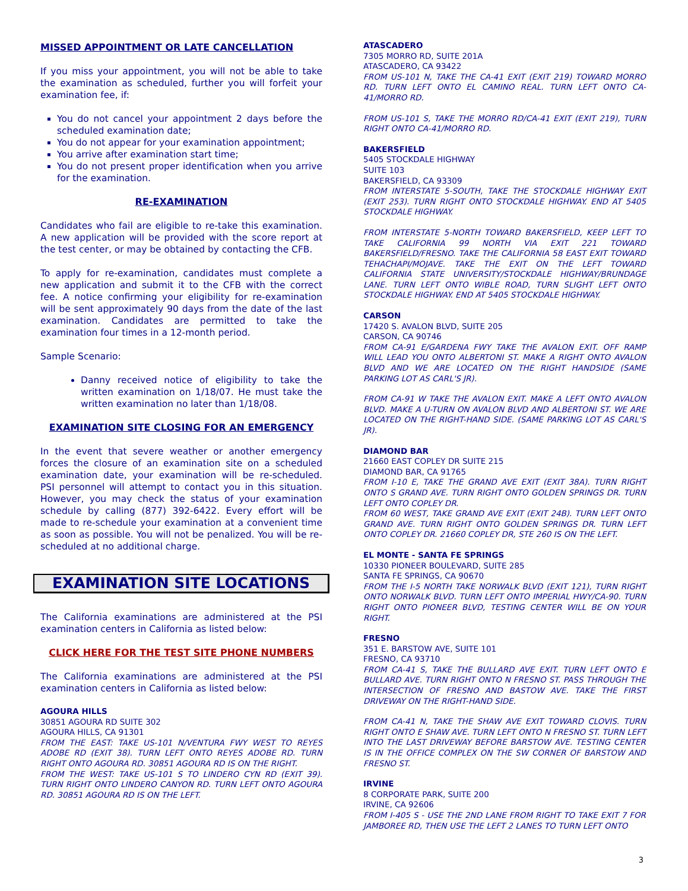MISSED APPOINTMENT OR LATE CANCELLATION
If you miss your appointment, you will not be able to take the examination as scheduled, further you will forfeit your examination fee, if:
You do not cancel your appointment 2 days before the scheduled examination date;
You do not appear for your examination appointment;
You arrive after examination start time;
You do not present proper identification when you arrive for the examination.
RE-EXAMINATION
Candidates who fail are eligible to re-take this examination. A new application will be provided with the score report at the test center, or may be obtained by contacting the CFB.
To apply for re-examination, candidates must complete a new application and submit it to the CFB with the correct fee. A notice confirming your eligibility for re-examination will be sent approximately 90 days from the date of the last examination. Candidates are permitted to take the examination four times in a 12-month period.
Sample Scenario:
Danny received notice of eligibility to take the written examination on 1/18/07. He must take the written examination no later than 1/18/08.
EXAMINATION SITE CLOSING FOR AN EMERGENCY
In the event that severe weather or another emergency forces the closure of an examination site on a scheduled examination date, your examination will be re-scheduled. PSI personnel will attempt to contact you in this situation. However, you may check the status of your examination schedule by calling (877) 392-6422. Every effort will be made to re-schedule your examination at a convenient time as soon as possible. You will not be penalized. You will be re-scheduled at no additional charge.
EXAMINATION SITE LOCATIONS
The California examinations are administered at the PSI examination centers in California as listed below:
CLICK HERE FOR THE TEST SITE PHONE NUMBERS
The California examinations are administered at the PSI examination centers in California as listed below:
AGOURA HILLS
30851 AGOURA RD SUITE 302
AGOURA HILLS, CA 91301
FROM THE EAST: TAKE US-101 N/VENTURA FWY WEST TO REYES ADOBE RD (EXIT 38). TURN LEFT ONTO REYES ADOBE RD. TURN RIGHT ONTO AGOURA RD. 30851 AGOURA RD IS ON THE RIGHT.
FROM THE WEST: TAKE US-101 S TO LINDERO CYN RD (EXIT 39). TURN RIGHT ONTO LINDERO CANYON RD. TURN LEFT ONTO AGOURA RD. 30851 AGOURA RD IS ON THE LEFT.
ATASCADERO
7305 MORRO RD, SUITE 201A
ATASCADERO, CA 93422
FROM US-101 N, TAKE THE CA-41 EXIT (EXIT 219) TOWARD MORRO RD. TURN LEFT ONTO EL CAMINO REAL. TURN LEFT ONTO CA-41/MORRO RD.
FROM US-101 S, TAKE THE MORRO RD/CA-41 EXIT (EXIT 219), TURN RIGHT ONTO CA-41/MORRO RD.
BAKERSFIELD
5405 STOCKDALE HIGHWAY
SUITE 103
BAKERSFIELD, CA 93309
FROM INTERSTATE 5-SOUTH, TAKE THE STOCKDALE HIGHWAY EXIT (EXIT 253). TURN RIGHT ONTO STOCKDALE HIGHWAY. END AT 5405 STOCKDALE HIGHWAY.
FROM INTERSTATE 5-NORTH TOWARD BAKERSFIELD, KEEP LEFT TO TAKE CALIFORNIA 99 NORTH VIA EXIT 221 TOWARD BAKERSFIELD/FRESNO. TAKE THE CALIFORNIA 58 EAST EXIT TOWARD TEHACHAPI/MOJAVE. TAKE THE EXIT ON THE LEFT TOWARD CALIFORNIA STATE UNIVERSITY/STOCKDALE HIGHWAY/BRUNDAGE LANE. TURN LEFT ONTO WIBLE ROAD, TURN SLIGHT LEFT ONTO STOCKDALE HIGHWAY. END AT 5405 STOCKDALE HIGHWAY.
CARSON
17420 S. AVALON BLVD, SUITE 205
CARSON, CA 90746
FROM CA-91 E/GARDENA FWY TAKE THE AVALON EXIT. OFF RAMP WILL LEAD YOU ONTO ALBERTONI ST. MAKE A RIGHT ONTO AVALON BLVD AND WE ARE LOCATED ON THE RIGHT HANDSIDE (SAME PARKING LOT AS CARL'S JR).
FROM CA-91 W TAKE THE AVALON EXIT. MAKE A LEFT ONTO AVALON BLVD. MAKE A U-TURN ON AVALON BLVD AND ALBERTONI ST. WE ARE LOCATED ON THE RIGHT-HAND SIDE. (SAME PARKING LOT AS CARL'S JR).
DIAMOND BAR
21660 EAST COPLEY DR SUITE 215
DIAMOND BAR, CA 91765
FROM I-10 E, TAKE THE GRAND AVE EXIT (EXIT 38A). TURN RIGHT ONTO S GRAND AVE. TURN RIGHT ONTO GOLDEN SPRINGS DR. TURN LEFT ONTO COPLEY DR.
FROM 60 WEST, TAKE GRAND AVE EXIT (EXIT 24B). TURN LEFT ONTO GRAND AVE. TURN RIGHT ONTO GOLDEN SPRINGS DR. TURN LEFT ONTO COPLEY DR. 21660 COPLEY DR, STE 260 IS ON THE LEFT.
EL MONTE - SANTA FE SPRINGS
10330 PIONEER BOULEVARD, SUITE 285
SANTA FE SPRINGS, CA 90670
FROM THE I-5 NORTH TAKE NORWALK BLVD (EXIT 121), TURN RIGHT ONTO NORWALK BLVD. TURN LEFT ONTO IMPERIAL HWY/CA-90. TURN RIGHT ONTO PIONEER BLVD, TESTING CENTER WILL BE ON YOUR RIGHT.
FRESNO
351 E. BARSTOW AVE, SUITE 101
FRESNO, CA 93710
FROM CA-41 S, TAKE THE BULLARD AVE EXIT. TURN LEFT ONTO E BULLARD AVE. TURN RIGHT ONTO N FRESNO ST. PASS THROUGH THE INTERSECTION OF FRESNO AND BASTOW AVE. TAKE THE FIRST DRIVEWAY ON THE RIGHT-HAND SIDE.
FROM CA-41 N, TAKE THE SHAW AVE EXIT TOWARD CLOVIS. TURN RIGHT ONTO E SHAW AVE. TURN LEFT ONTO N FRESNO ST. TURN LEFT INTO THE LAST DRIVEWAY BEFORE BARSTOW AVE. TESTING CENTER IS IN THE OFFICE COMPLEX ON THE SW CORNER OF BARSTOW AND FRESNO ST.
IRVINE
8 CORPORATE PARK, SUITE 200
IRVINE, CA 92606
FROM I-405 S - USE THE 2ND LANE FROM RIGHT TO TAKE EXIT 7 FOR JAMBOREE RD, THEN USE THE LEFT 2 LANES TO TURN LEFT ONTO
3